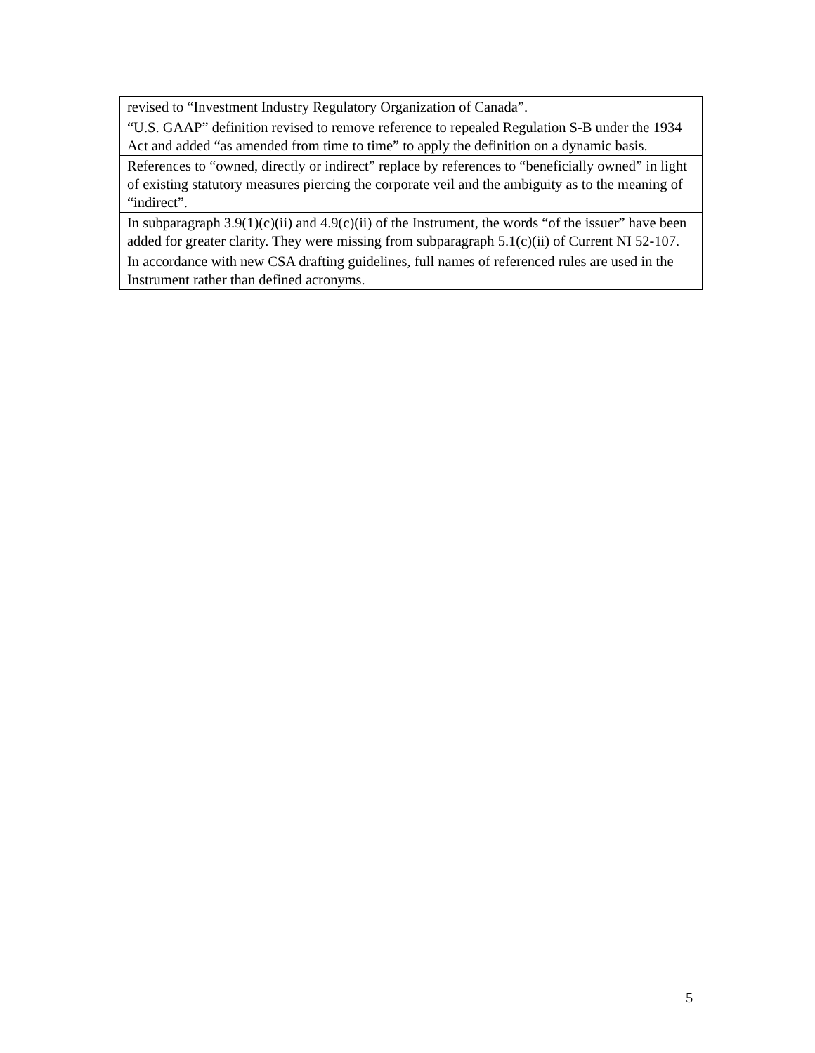| revised to “Investment Industry Regulatory Organization of Canada”. |
| “U.S. GAAP” definition revised to remove reference to repealed Regulation S-B under the 1934 Act and added “as amended from time to time” to apply the definition on a dynamic basis. |
| References to “owned, directly or indirect” replace by references to “beneficially owned” in light of existing statutory measures piercing the corporate veil and the ambiguity as to the meaning of “indirect”. |
| In subparagraph 3.9(1)(c)(ii) and 4.9(c)(ii) of the Instrument, the words “of the issuer” have been added for greater clarity. They were missing from subparagraph 5.1(c)(ii) of Current NI 52-107. |
| In accordance with new CSA drafting guidelines, full names of referenced rules are used in the Instrument rather than defined acronyms. |
5